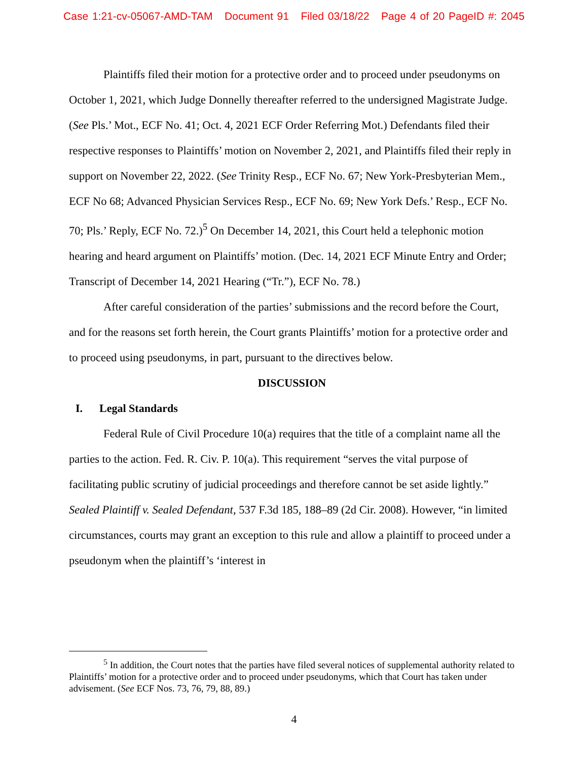Case 1:21-cv-05067-AMD-TAM Document 91 Filed 03/18/22 Page 4 of 20 PageID #: 2045
Plaintiffs filed their motion for a protective order and to proceed under pseudonyms on October 1, 2021, which Judge Donnelly thereafter referred to the undersigned Magistrate Judge. (See Pls.’ Mot., ECF No. 41; Oct. 4, 2021 ECF Order Referring Mot.) Defendants filed their respective responses to Plaintiffs’ motion on November 2, 2021, and Plaintiffs filed their reply in support on November 22, 2022. (See Trinity Resp., ECF No. 67; New York-Presbyterian Mem., ECF No 68; Advanced Physician Services Resp., ECF No. 69; New York Defs.’ Resp., ECF No. 70; Pls.’ Reply, ECF No. 72.)<sup>5</sup> On December 14, 2021, this Court held a telephonic motion hearing and heard argument on Plaintiffs’ motion. (Dec. 14, 2021 ECF Minute Entry and Order; Transcript of December 14, 2021 Hearing (“Tr.”), ECF No. 78.)
After careful consideration of the parties’ submissions and the record before the Court, and for the reasons set forth herein, the Court grants Plaintiffs’ motion for a protective order and to proceed using pseudonyms, in part, pursuant to the directives below.
DISCUSSION
I. Legal Standards
Federal Rule of Civil Procedure 10(a) requires that the title of a complaint name all the parties to the action. Fed. R. Civ. P. 10(a). This requirement “serves the vital purpose of facilitating public scrutiny of judicial proceedings and therefore cannot be set aside lightly.” Sealed Plaintiff v. Sealed Defendant, 537 F.3d 185, 188–89 (2d Cir. 2008). However, “in limited circumstances, courts may grant an exception to this rule and allow a plaintiff to proceed under a pseudonym when the plaintiff’s ‘interest in
<sup>5</sup> In addition, the Court notes that the parties have filed several notices of supplemental authority related to Plaintiffs’ motion for a protective order and to proceed under pseudonyms, which that Court has taken under advisement. (See ECF Nos. 73, 76, 79, 88, 89.)
4